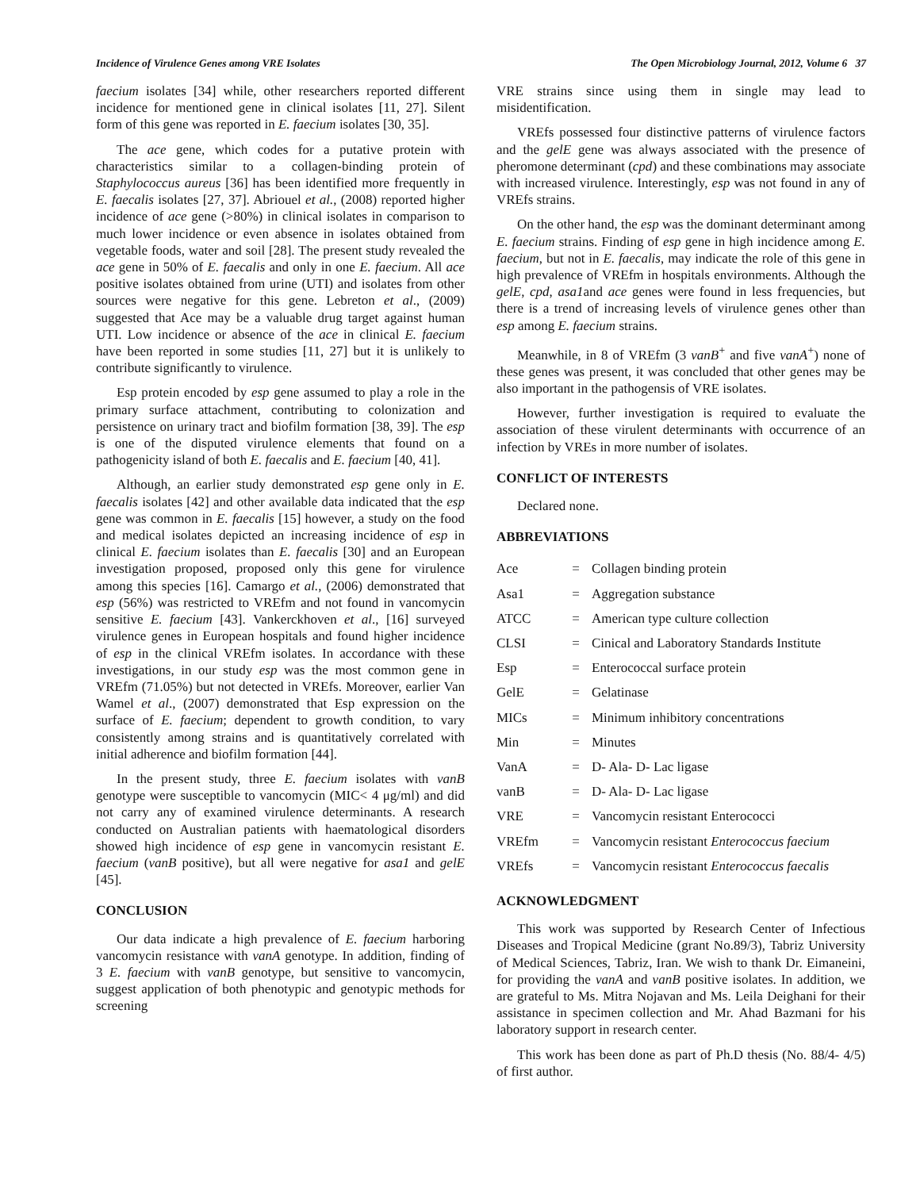Incidence of Virulence Genes among VRE Isolates The Open Microbiology Journal, 2012, Volume 6 37
faecium isolates [34] while, other researchers reported different incidence for mentioned gene in clinical isolates [11, 27]. Silent form of this gene was reported in E. faecium isolates [30, 35].
The ace gene, which codes for a putative protein with characteristics similar to a collagen-binding protein of Staphylococcus aureus [36] has been identified more frequently in E. faecalis isolates [27, 37]. Abriouel et al., (2008) reported higher incidence of ace gene (>80%) in clinical isolates in comparison to much lower incidence or even absence in isolates obtained from vegetable foods, water and soil [28]. The present study revealed the ace gene in 50% of E. faecalis and only in one E. faecium. All ace positive isolates obtained from urine (UTI) and isolates from other sources were negative for this gene. Lebreton et al., (2009) suggested that Ace may be a valuable drug target against human UTI. Low incidence or absence of the ace in clinical E. faecium have been reported in some studies [11, 27] but it is unlikely to contribute significantly to virulence.
Esp protein encoded by esp gene assumed to play a role in the primary surface attachment, contributing to colonization and persistence on urinary tract and biofilm formation [38, 39]. The esp is one of the disputed virulence elements that found on a pathogenicity island of both E. faecalis and E. faecium [40, 41].
Although, an earlier study demonstrated esp gene only in E. faecalis isolates [42] and other available data indicated that the esp gene was common in E. faecalis [15] however, a study on the food and medical isolates depicted an increasing incidence of esp in clinical E. faecium isolates than E. faecalis [30] and an European investigation proposed, proposed only this gene for virulence among this species [16]. Camargo et al., (2006) demonstrated that esp (56%) was restricted to VREfm and not found in vancomycin sensitive E. faecium [43]. Vankerckhoven et al., [16] surveyed virulence genes in European hospitals and found higher incidence of esp in the clinical VREfm isolates. In accordance with these investigations, in our study esp was the most common gene in VREfm (71.05%) but not detected in VREfs. Moreover, earlier Van Wamel et al., (2007) demonstrated that Esp expression on the surface of E. faecium; dependent to growth condition, to vary consistently among strains and is quantitatively correlated with initial adherence and biofilm formation [44].
In the present study, three E. faecium isolates with vanB genotype were susceptible to vancomycin (MIC< 4 μg/ml) and did not carry any of examined virulence determinants. A research conducted on Australian patients with haematological disorders showed high incidence of esp gene in vancomycin resistant E. faecium (vanB positive), but all were negative for asa1 and gelE [45].
CONCLUSION
Our data indicate a high prevalence of E. faecium harboring vancomycin resistance with vanA genotype. In addition, finding of 3 E. faecium with vanB genotype, but sensitive to vancomycin, suggest application of both phenotypic and genotypic methods for screening
VRE strains since using them in single may lead to misidentification.
VREfs possessed four distinctive patterns of virulence factors and the gelE gene was always associated with the presence of pheromone determinant (cpd) and these combinations may associate with increased virulence. Interestingly, esp was not found in any of VREfs strains.
On the other hand, the esp was the dominant determinant among E. faecium strains. Finding of esp gene in high incidence among E. faecium, but not in E. faecalis, may indicate the role of this gene in high prevalence of VREfm in hospitals environments. Although the gelE, cpd, asa1and ace genes were found in less frequencies, but there is a trend of increasing levels of virulence genes other than esp among E. faecium strains.
Meanwhile, in 8 of VREfm (3 vanB<sup>+</sup> and five vanA<sup>+</sup>) none of these genes was present, it was concluded that other genes may be also important in the pathogensis of VRE isolates.
However, further investigation is required to evaluate the association of these virulent determinants with occurrence of an infection by VREs in more number of isolates.
CONFLICT OF INTERESTS
Declared none.
ABBREVIATIONS
| Ace | = | Collagen binding protein |
| Asa1 | = | Aggregation substance |
| ATCC | = | American type culture collection |
| CLSI | = | Cinical and Laboratory Standards Institute |
| Esp | = | Enterococcal surface protein |
| GelE | = | Gelatinase |
| MICs | = | Minimum inhibitory concentrations |
| Min | = | Minutes |
| VanA | = | D- Ala- D- Lac ligase |
| vanB | = | D- Ala- D- Lac ligase |
| VRE | = | Vancomycin resistant Enterococci |
| VREfm | = | Vancomycin resistant Enterococcus faecium |
| VREfs | = | Vancomycin resistant Enterococcus faecalis |
ACKNOWLEDGMENT
This work was supported by Research Center of Infectious Diseases and Tropical Medicine (grant No.89/3), Tabriz University of Medical Sciences, Tabriz, Iran. We wish to thank Dr. Eimaneini, for providing the vanA and vanB positive isolates. In addition, we are grateful to Ms. Mitra Nojavan and Ms. Leila Deighani for their assistance in specimen collection and Mr. Ahad Bazmani for his laboratory support in research center.
This work has been done as part of Ph.D thesis (No. 88/4- 4/5) of first author.